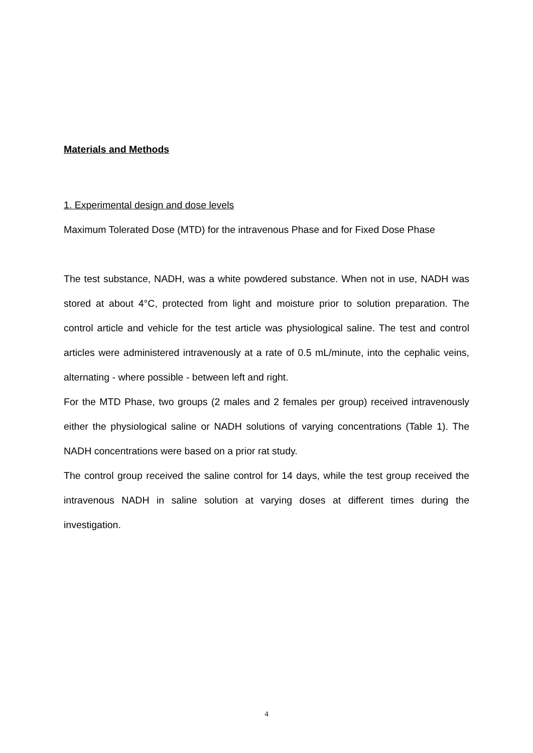Materials and Methods
1. Experimental design and dose levels
Maximum Tolerated Dose (MTD) for the intravenous Phase and for Fixed Dose Phase
The test substance, NADH, was a white powdered substance. When not in use, NADH was stored at about 4°C, protected from light and moisture prior to solution preparation. The control article and vehicle for the test article was physiological saline. The test and control articles were administered intravenously at a rate of 0.5 mL/minute, into the cephalic veins, alternating - where possible - between left and right.
For the MTD Phase, two groups (2 males and 2 females per group) received intravenously either the physiological saline or NADH solutions of varying concentrations (Table 1). The NADH concentrations were based on a prior rat study.
The control group received the saline control for 14 days, while the test group received the intravenous NADH in saline solution at varying doses at different times during the investigation.
4